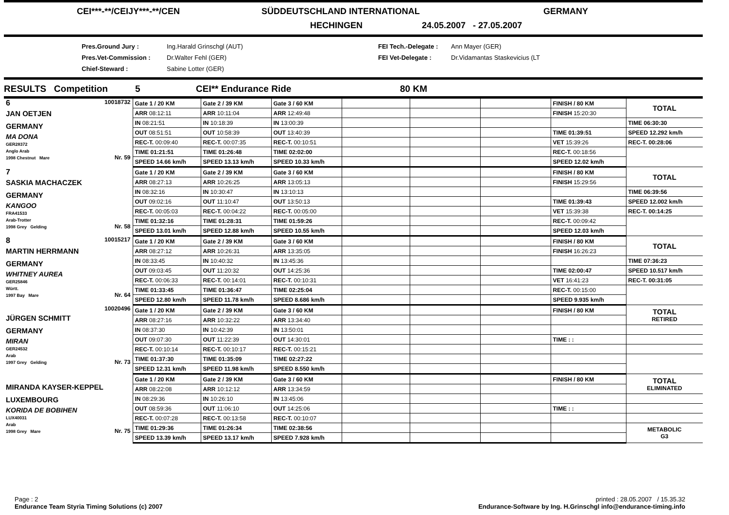CEI***-**/CEIJY***-**/CEN SÜDDEUTSCHLAND INTERNATIONAL GERMANY
HECHINGEN 24.05.2007 - 27.05.2007
Pres.Ground Jury :
Pres.Vet-Commission :
Chief-Steward :
Ing.Harald Grinschgl (AUT)
Dr.Walter Fehl (GER)
Sabine Lotter (GER)
FEI Tech.-Delegate :
FEI Vet-Delegate :
Ann Mayer (GER)
Dr.Vidamantas Staskevicius (LT
RESULTS Competition 5 CEI** Endurance Ride 80 KM
| 6 10018732 JAN OETJEN GERMANY MA DONA GER28372 Anglo Arab 1998 Chestnut Mare Nr. 59 | Gate 1 / 20 KM | Gate 2 / 39 KM | Gate 3 / 60 KM | | | | FINISH / 80 KM | TOTAL |
| | ARR 08:12:11 | ARR 10:11:04 | ARR 12:49:48 | | | | FINISH 15:20:30 | |
| | IN 08:21:51 | IN 10:18:39 | IN 13:00:39 | | | | | TIME 06:30:30 |
| | OUT 08:51:51 | OUT 10:58:39 | OUT 13:40:39 | | | | TIME 01:39:51 | SPEED 12.292 km/h |
| | REC-T. 00:09:40 | REC-T. 00:07:35 | REC-T. 00:10:51 | | | | VET 15:39:26 | REC-T. 00:28:06 |
| | TIME 01:21:51 | TIME 01:26:48 | TIME 02:02:00 | | | | REC-T. 00:18:56 | |
| | SPEED 14.66 km/h | SPEED 13.13 km/h | SPEED 10.33 km/h | | | | SPEED 12.02 km/h | |
| 7 SASKIA MACHACZEK GERMANY KANGOO FRA41533 Arab-Trotter 1998 Grey Gelding Nr. 58 | Gate 1 / 20 KM | Gate 2 / 39 KM | Gate 3 / 60 KM | | | | FINISH / 80 KM | TOTAL |
| | ARR 08:27:13 | ARR 10:26:25 | ARR 13:05:13 | | | | FINISH 15:29:56 | |
| | IN 08:32:16 | IN 10:30:47 | IN 13:10:13 | | | | | TIME 06:39:56 |
| | OUT 09:02:16 | OUT 11:10:47 | OUT 13:50:13 | | | | TIME 01:39:43 | SPEED 12.002 km/h |
| | REC-T. 00:05:03 | REC-T. 00:04:22 | REC-T. 00:05:00 | | | | VET 15:39:38 | REC-T. 00:14:25 |
| | TIME 01:32:16 | TIME 01:28:31 | TIME 01:59:26 | | | | REC-T. 00:09:42 | |
| | SPEED 13.01 km/h | SPEED 12.88 km/h | SPEED 10.55 km/h | | | | SPEED 12.03 km/h | |
| 8 10015217 MARTIN HERRMANN GERMANY WHITNEY AUREA GER25846 Württ. 1997 Bay Mare Nr. 64 | Gate 1 / 20 KM | Gate 2 / 39 KM | Gate 3 / 60 KM | | | | FINISH / 80 KM | TOTAL |
| | ARR 08:27:12 | ARR 10:26:31 | ARR 13:35:05 | | | | FINISH 16:26:23 | |
| | IN 08:33:45 | IN 10:40:32 | IN 13:45:36 | | | | | TIME 07:36:23 |
| | OUT 09:03:45 | OUT 11:20:32 | OUT 14:25:36 | | | | TIME 02:00:47 | SPEED 10.517 km/h |
| | REC-T. 00:06:33 | REC-T. 00:14:01 | REC-T. 00:10:31 | | | | VET 16:41:23 | REC-T. 00:31:05 |
| | TIME 01:33:45 | TIME 01:36:47 | TIME 02:25:04 | | | | REC-T. 00:15:00 | |
| | SPEED 12.80 km/h | SPEED 11.78 km/h | SPEED 8.686 km/h | | | | SPEED 9.935 km/h | |
| 10020496 JÜRGEN SCHMITT GERMANY MIRAN GER24532 Arab 1997 Grey Gelding Nr. 73 | Gate 1 / 20 KM | Gate 2 / 39 KM | Gate 3 / 60 KM | | | | FINISH / 80 KM | TOTAL RETIRED |
| | ARR 08:27:16 | ARR 10:32:22 | ARR 13:34:40 | | | | | |
| | IN 08:37:30 | IN 10:42:39 | IN 13:50:01 | | | | | |
| | OUT 09:07:30 | OUT 11:22:39 | OUT 14:30:01 | | | | TIME : : | |
| | REC-T. 00:10:14 | REC-T. 00:10:17 | REC-T. 00:15:21 | | | | | |
| | TIME 01:37:30 | TIME 01:35:09 | TIME 02:27:22 | | | | | |
| | SPEED 12.31 km/h | SPEED 11.98 km/h | SPEED 8.550 km/h | | | | | |
| MIRANDA KAYSER-KEPPEL LUXEMBOURG KORIDA DE BOBIHEN LUX40031 Arab 1998 Grey Mare Nr. 75 | Gate 1 / 20 KM | Gate 2 / 39 KM | Gate 3 / 60 KM | | | | FINISH / 80 KM | TOTAL ELIMINATED |
| | ARR 08:22:08 | ARR 10:12:12 | ARR 13:34:59 | | | | | |
| | IN 08:29:36 | IN 10:26:10 | IN 13:45:06 | | | | | |
| | OUT 08:59:36 | OUT 11:06:10 | OUT 14:25:06 | | | | TIME : : | |
| | REC-T. 00:07:28 | REC-T. 00:13:58 | REC-T. 00:10:07 | | | | | |
| | TIME 01:29:36 | TIME 01:26:34 | TIME 02:38:56 | | | | | METABOLIC G3 |
| | SPEED 13.39 km/h | SPEED 13.17 km/h | SPEED 7.928 km/h | | | | | |
Page : 2
Endurance Team Styria Timing Solutions (c) 2007
printed : 28.05.2007 / 15.35.32
Endurance-Software by Ing. H.Grinschgl info@endurance-timing.info